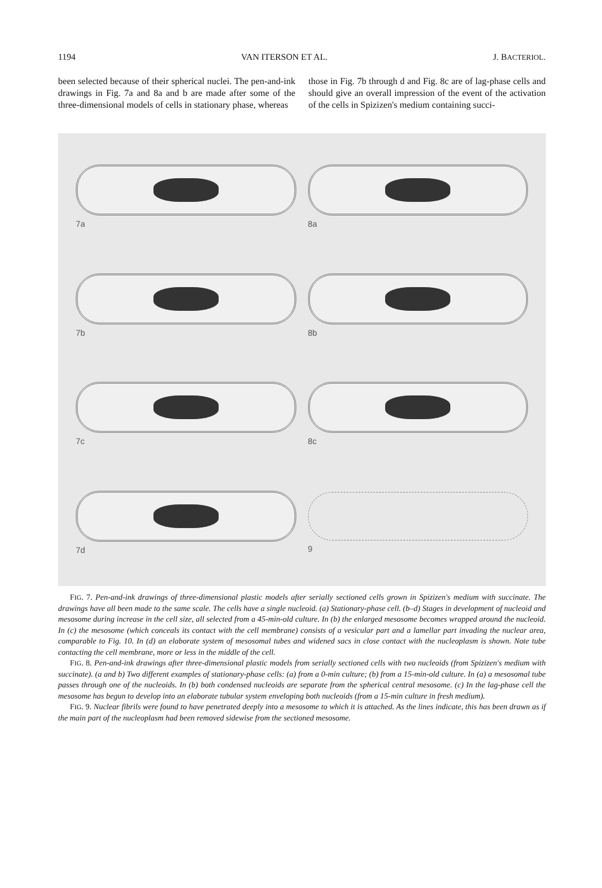1194 VAN ITERSON ET AL. J. BACTERIOL.
been selected because of their spherical nuclei. The pen-and-ink drawings in Fig. 7a and 8a and b are made after some of the three-dimensional models of cells in stationary phase, whereas
those in Fig. 7b through d and Fig. 8c are of lag-phase cells and should give an overall impression of the event of the activation of the cells in Spizizen's medium containing succi-
7a
8a
7b
8b
7c
8c
7d
9
FIG. 7. Pen-and-ink drawings of three-dimensional plastic models after serially sectioned cells grown in Spizizen's medium with succinate. The drawings have all been made to the same scale. The cells have a single nucleoid. (a) Stationary-phase cell. (b–d) Stages in development of nucleoid and mesosome during increase in the cell size, all selected from a 45-min-old culture. In (b) the enlarged mesosome becomes wrapped around the nucleoid. In (c) the mesosome (which conceals its contact with the cell membrane) consists of a vesicular part and a lamellar part invading the nuclear area, comparable to Fig. 10. In (d) an elaborate system of mesosomal tubes and widened sacs in close contact with the nucleoplasm is shown. Note tube contacting the cell membrane, more or less in the middle of the cell.
FIG. 8. Pen-and-ink drawings after three-dimensional plastic models from serially sectioned cells with two nucleoids (from Spizizen's medium with succinate). (a and b) Two different examples of stationary-phase cells: (a) from a 0-min culture; (b) from a 15-min-old culture. In (a) a mesosomal tube passes through one of the nucleoids. In (b) both condensed nucleoids are separate from the spherical central mesosome. (c) In the lag-phase cell the mesosome has begun to develop into an elaborate tubular system enveloping both nucleoids (from a 15-min culture in fresh medium).
FIG. 9. Nuclear fibrils were found to have penetrated deeply into a mesosome to which it is attached. As the lines indicate, this has been drawn as if the main part of the nucleoplasm had been removed sidewise from the sectioned mesosome.